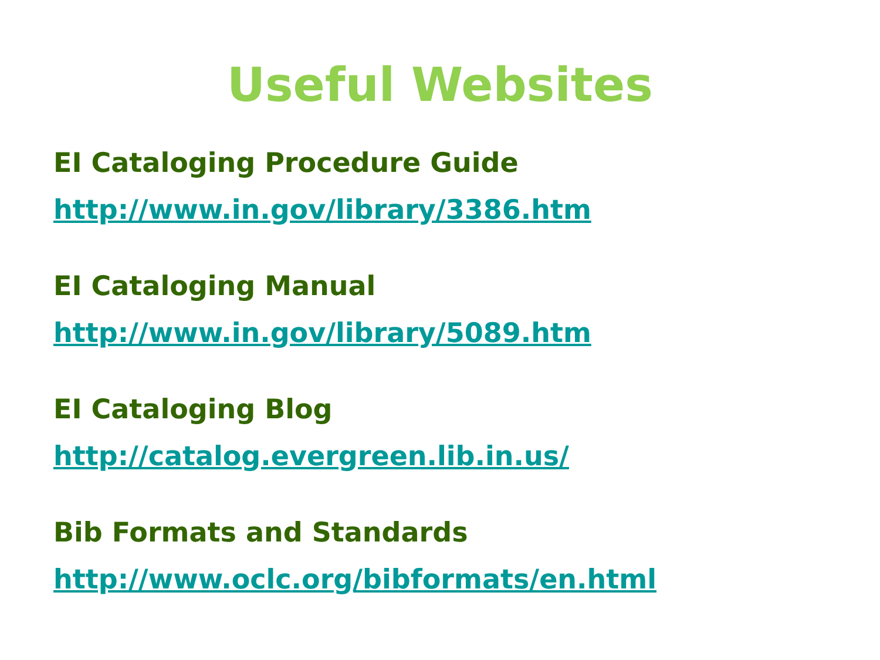Useful Websites
EI Cataloging Procedure Guide
http://www.in.gov/library/3386.htm
EI Cataloging Manual
http://www.in.gov/library/5089.htm
EI Cataloging Blog
http://catalog.evergreen.lib.in.us/
Bib Formats and Standards
http://www.oclc.org/bibformats/en.html